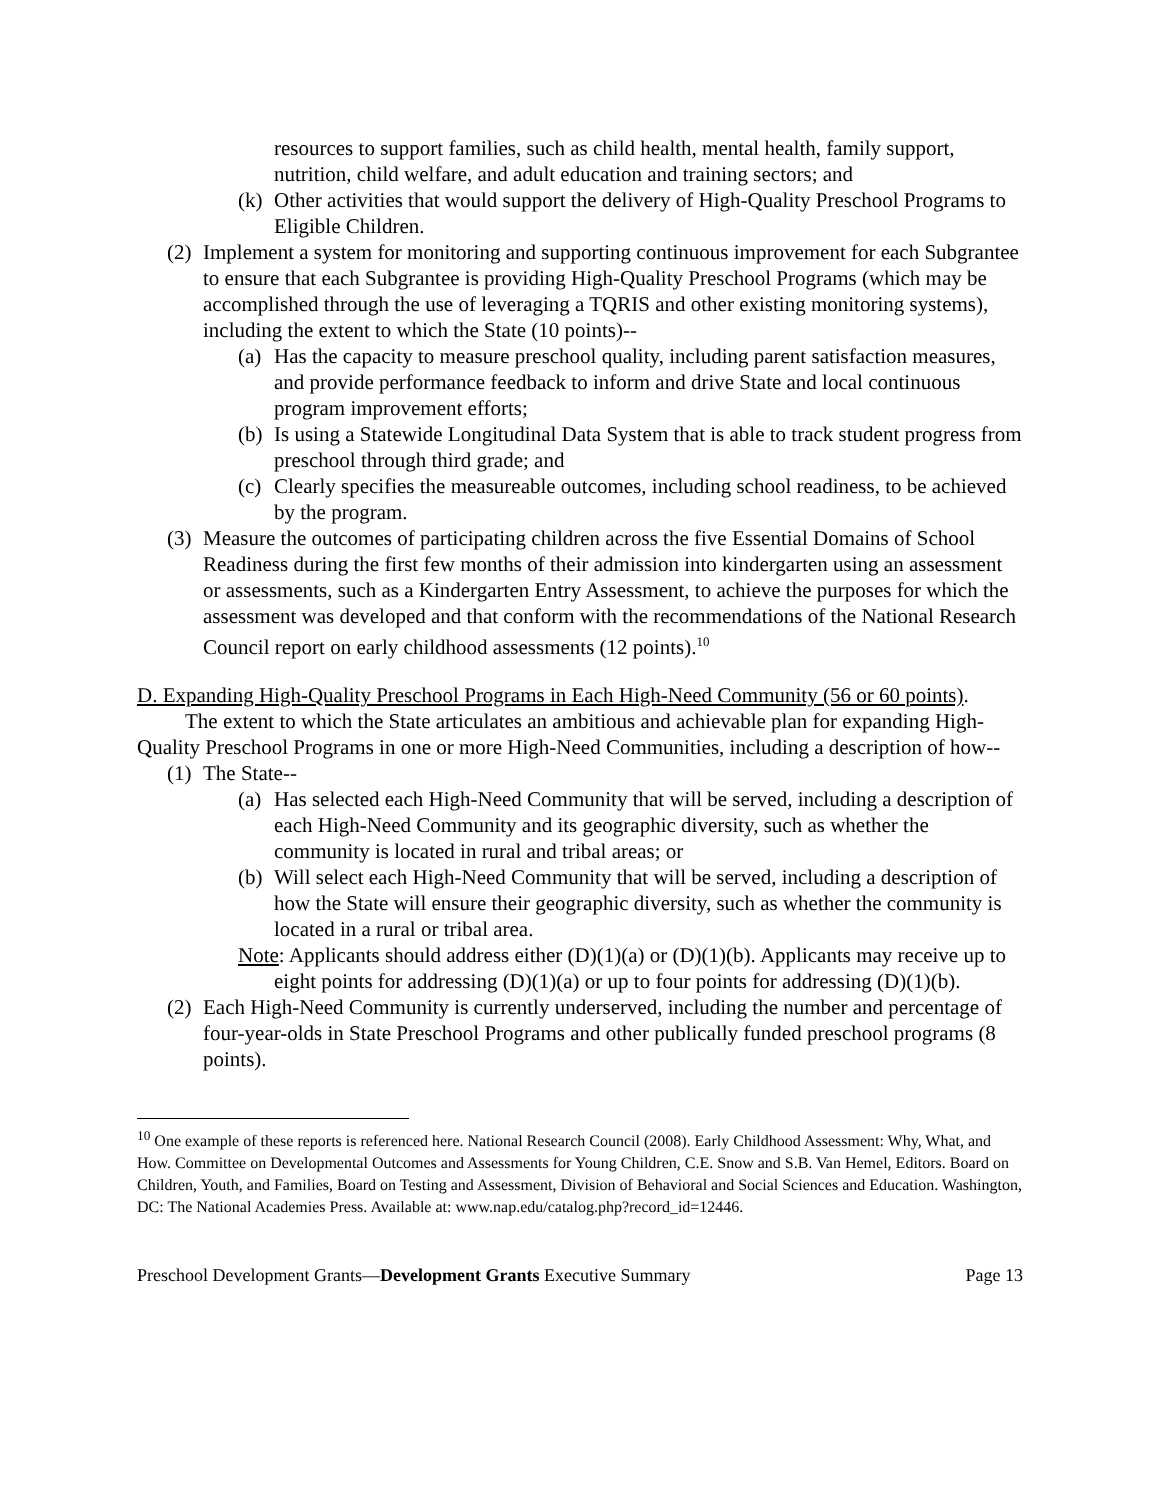resources to support families, such as child health, mental health, family support, nutrition, child welfare, and adult education and training sectors; and
(k) Other activities that would support the delivery of High-Quality Preschool Programs to Eligible Children.
(2) Implement a system for monitoring and supporting continuous improvement for each Subgrantee to ensure that each Subgrantee is providing High-Quality Preschool Programs (which may be accomplished through the use of leveraging a TQRIS and other existing monitoring systems), including the extent to which the State (10 points)--
(a) Has the capacity to measure preschool quality, including parent satisfaction measures, and provide performance feedback to inform and drive State and local continuous program improvement efforts;
(b) Is using a Statewide Longitudinal Data System that is able to track student progress from preschool through third grade; and
(c) Clearly specifies the measureable outcomes, including school readiness, to be achieved by the program.
(3) Measure the outcomes of participating children across the five Essential Domains of School Readiness during the first few months of their admission into kindergarten using an assessment or assessments, such as a Kindergarten Entry Assessment, to achieve the purposes for which the assessment was developed and that conform with the recommendations of the National Research Council report on early childhood assessments (12 points).<sup>10</sup>
D. Expanding High-Quality Preschool Programs in Each High-Need Community (56 or 60 points).
The extent to which the State articulates an ambitious and achievable plan for expanding High-Quality Preschool Programs in one or more High-Need Communities, including a description of how--
(1) The State--
(a) Has selected each High-Need Community that will be served, including a description of each High-Need Community and its geographic diversity, such as whether the community is located in rural and tribal areas; or
(b) Will select each High-Need Community that will be served, including a description of how the State will ensure their geographic diversity, such as whether the community is located in a rural or tribal area.
Note: Applicants should address either (D)(1)(a) or (D)(1)(b). Applicants may receive up to eight points for addressing (D)(1)(a) or up to four points for addressing (D)(1)(b).
(2) Each High-Need Community is currently underserved, including the number and percentage of four-year-olds in State Preschool Programs and other publically funded preschool programs (8 points).
<sup>10</sup> One example of these reports is referenced here. National Research Council (2008). Early Childhood Assessment: Why, What, and How. Committee on Developmental Outcomes and Assessments for Young Children, C.E. Snow and S.B. Van Hemel, Editors. Board on Children, Youth, and Families, Board on Testing and Assessment, Division of Behavioral and Social Sciences and Education. Washington, DC: The National Academies Press. Available at: www.nap.edu/catalog.php?record_id=12446.
Preschool Development Grants—Development Grants Executive Summary Page 13